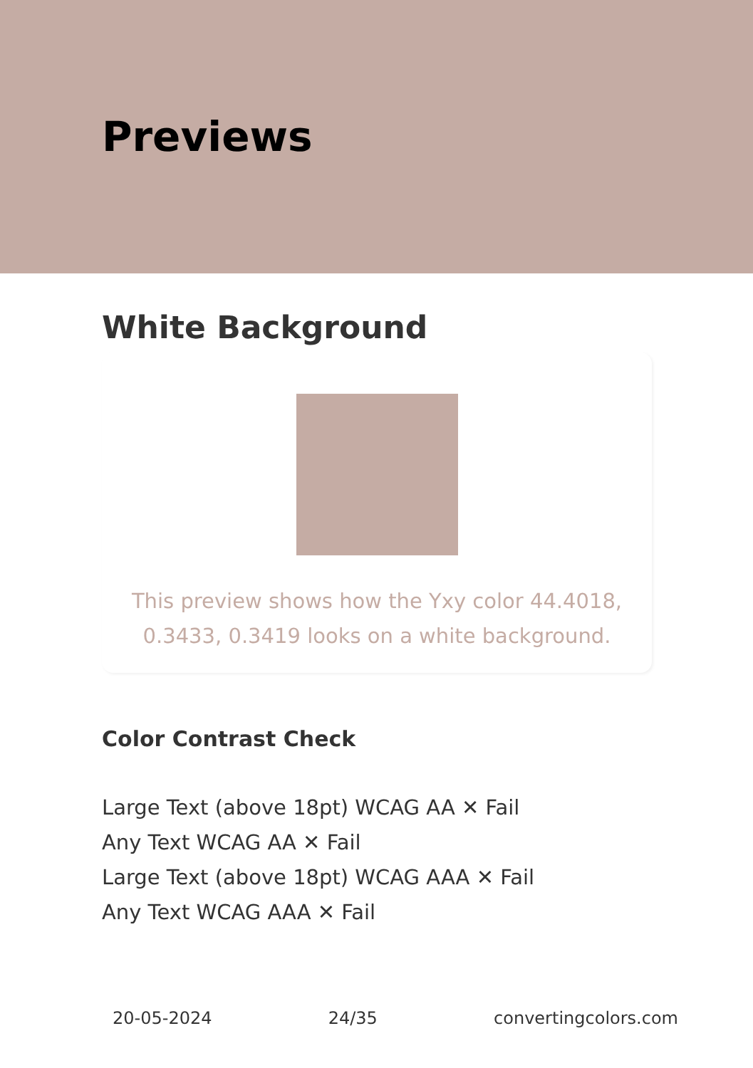Previews
White Background
This preview shows how the Yxy color 44.4018, 0.3433, 0.3419 looks on a white background.
Color Contrast Check
Large Text (above 18pt) WCAG AA ✕ Fail
Any Text WCAG AA ✕ Fail
Large Text (above 18pt) WCAG AAA ✕ Fail
Any Text WCAG AAA ✕ Fail
20-05-2024 24/35 convertingcolors.com